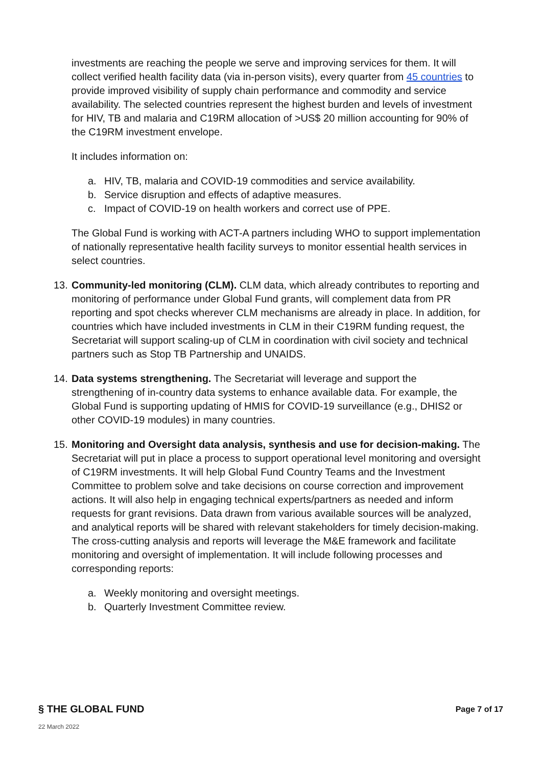investments are reaching the people we serve and improving services for them. It will collect verified health facility data (via in-person visits), every quarter from 45 countries to provide improved visibility of supply chain performance and commodity and service availability. The selected countries represent the highest burden and levels of investment for HIV, TB and malaria and C19RM allocation of >US$ 20 million accounting for 90% of the C19RM investment envelope.
It includes information on:
a. HIV, TB, malaria and COVID-19 commodities and service availability.
b. Service disruption and effects of adaptive measures.
c. Impact of COVID-19 on health workers and correct use of PPE.
The Global Fund is working with ACT-A partners including WHO to support implementation of nationally representative health facility surveys to monitor essential health services in select countries.
13. Community-led monitoring (CLM). CLM data, which already contributes to reporting and monitoring of performance under Global Fund grants, will complement data from PR reporting and spot checks wherever CLM mechanisms are already in place. In addition, for countries which have included investments in CLM in their C19RM funding request, the Secretariat will support scaling-up of CLM in coordination with civil society and technical partners such as Stop TB Partnership and UNAIDS.
14. Data systems strengthening. The Secretariat will leverage and support the strengthening of in-country data systems to enhance available data. For example, the Global Fund is supporting updating of HMIS for COVID-19 surveillance (e.g., DHIS2 or other COVID-19 modules) in many countries.
15. Monitoring and Oversight data analysis, synthesis and use for decision-making. The Secretariat will put in place a process to support operational level monitoring and oversight of C19RM investments. It will help Global Fund Country Teams and the Investment Committee to problem solve and take decisions on course correction and improvement actions. It will also help in engaging technical experts/partners as needed and inform requests for grant revisions. Data drawn from various available sources will be analyzed, and analytical reports will be shared with relevant stakeholders for timely decision-making. The cross-cutting analysis and reports will leverage the M&E framework and facilitate monitoring and oversight of implementation. It will include following processes and corresponding reports:
a. Weekly monitoring and oversight meetings.
b. Quarterly Investment Committee review.
§ THE GLOBAL FUND Page 7 of 17
22 March 2022